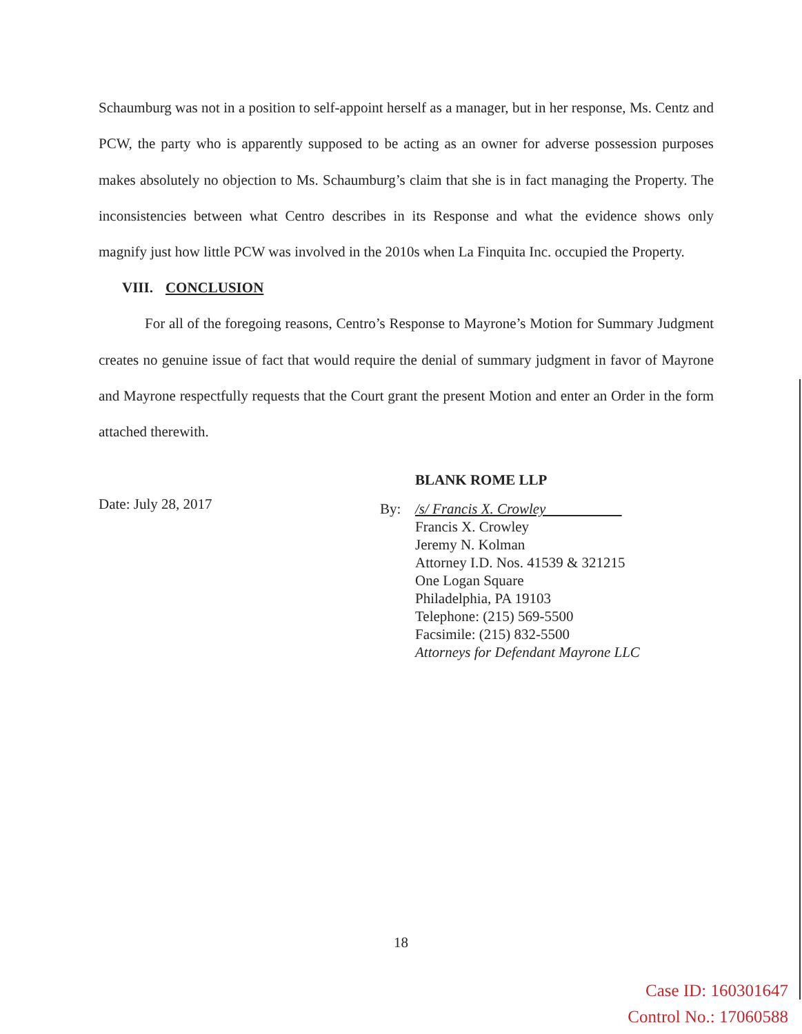Schaumburg was not in a position to self-appoint herself as a manager, but in her response, Ms. Centz and PCW, the party who is apparently supposed to be acting as an owner for adverse possession purposes makes absolutely no objection to Ms. Schaumburg’s claim that she is in fact managing the Property. The inconsistencies between what Centro describes in its Response and what the evidence shows only magnify just how little PCW was involved in the 2010s when La Finquita Inc. occupied the Property.
VIII. CONCLUSION
For all of the foregoing reasons, Centro’s Response to Mayrone’s Motion for Summary Judgment creates no genuine issue of fact that would require the denial of summary judgment in favor of Mayrone and Mayrone respectfully requests that the Court grant the present Motion and enter an Order in the form attached therewith.
Date: July 28, 2017
BLANK ROME LLP
By: /s/ Francis X. Crowley
Francis X. Crowley
Jeremy N. Kolman
Attorney I.D. Nos. 41539 & 321215
One Logan Square
Philadelphia, PA 19103
Telephone: (215) 569-5500
Facsimile: (215) 832-5500
Attorneys for Defendant Mayrone LLC
18
Case ID: 160301647
Control No.: 17060588